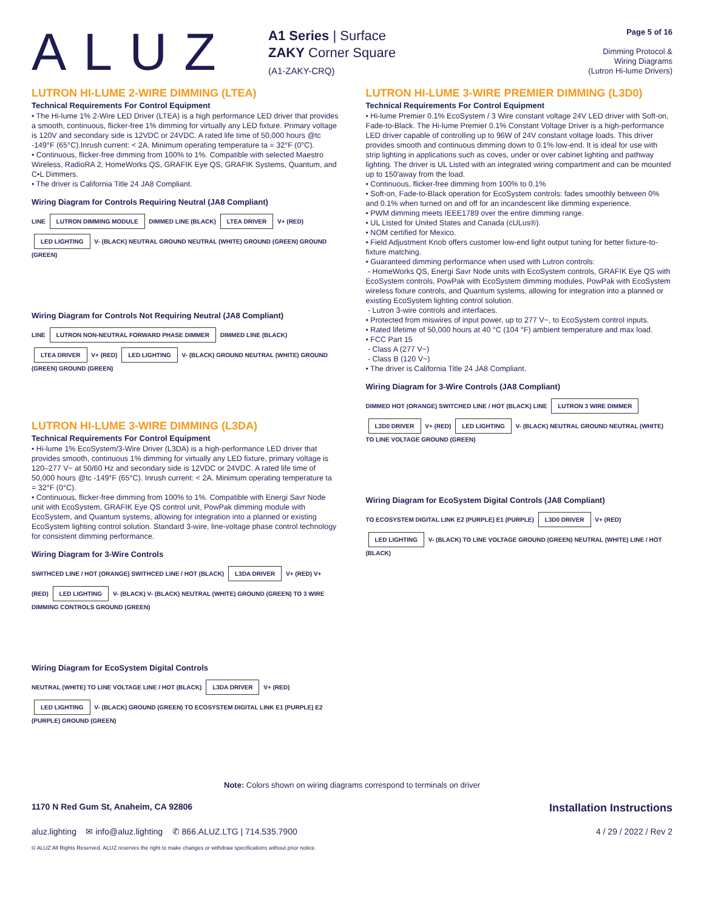ALUZ
A1 Series | Surface
ZAKY Corner Square
(A1-ZAKY-CRQ)
Page 5 of 16
Dimming Protocol &
Wiring Diagrams
(Lutron Hi-lume Drivers)
LUTRON HI-LUME 2-WIRE DIMMING (LTEA)
Technical Requirements For Control Equipment
• The Hi-lume 1% 2-Wire LED Driver (LTEA) is a high performance LED driver that provides a smooth, continuous, flicker-free 1% dimming for virtually any LED fixture. Primary voltage is 120V and secondary side is 12VDC or 24VDC. A rated life time of 50,000 hours @tc -149°F (65°C).Inrush current: < 2A. Minimum operating temperature ta = 32°F (0°C).
• Continuous, flicker-free dimming from 100% to 1%. Compatible with selected Maestro Wireless, RadioRA 2, HomeWorks QS, GRAFIK Eye QS, GRAFIK Systems, Quantum, and C•L Dimmers.
• The driver is California Title 24 JA8 Compliant.
Wiring Diagram for Controls Requiring Neutral (JA8 Compliant)
LINE LUTRON DIMMING MODULE DIMMED LINE (BLACK) LTEA DRIVER V+ (RED) LED LIGHTING V- (BLACK) NEUTRAL GROUND NEUTRAL (WHITE) GROUND (GREEN) GROUND (GREEN)
Wiring Diagram for Controls Not Requiring Neutral (JA8 Compliant)
LINE LUTRON NON-NEUTRAL FORWARD PHASE DIMMER DIMMED LINE (BLACK) LTEA DRIVER V+ (RED) LED LIGHTING V- (BLACK) GROUND NEUTRAL (WHITE) GROUND (GREEN) GROUND (GREEN)
LUTRON HI-LUME 3-WIRE DIMMING (L3DA)
Technical Requirements For Control Equipment
• Hi-lume 1% EcoSystem/3-Wire Driver (L3DA) is a high-performance LED driver that provides smooth, continuous 1% dimming for virtually any LED fixture, primary voltage is 120–277 V~ at 50/60 Hz and secondary side is 12VDC or 24VDC. A rated life time of 50,000 hours @tc -149°F (65°C). Inrush current: < 2A. Minimum operating temperature ta = 32°F (0°C).
• Continuous, flicker-free dimming from 100% to 1%. Compatible with Energi Savr Node unit with EcoSystem, GRAFIK Eye QS control unit, PowPak dimming module with EcoSystem, and Quantum systems, allowing for integration into a planned or existing EcoSystem lighting control solution. Standard 3-wire, line-voltage phase control technology for consistent dimming performance.
Wiring Diagram for 3-Wire Controls
SWITHCED LINE / HOT (ORANGE) SWITHCED LINE / HOT (BLACK) L3DA DRIVER V+ (RED) V+ (RED) LED LIGHTING V- (BLACK) V- (BLACK) NEUTRAL (WHITE) GROUND (GREEN) TO 3 WIRE DIMMING CONTROLS GROUND (GREEN)
Wiring Diagram for EcoSystem Digital Controls
NEUTRAL (WHITE) TO LINE VOLTAGE LINE / HOT (BLACK) L3DA DRIVER V+ (RED) LED LIGHTING V- (BLACK) GROUND (GREEN) TO ECOSYSTEM DIGITAL LINK E1 (PURPLE) E2 (PURPLE) GROUND (GREEN)
LUTRON HI-LUME 3-WIRE PREMIER DIMMING (L3D0)
Technical Requirements For Control Equipment
• Hi-lume Premier 0.1% EcoSystem / 3 Wire constant voltage 24V LED driver with Soft-on, Fade-to-Black. The Hi-lume Premier 0.1% Constant Voltage Driver is a high-performance LED driver capable of controlling up to 96W of 24V constant voltage loads. This driver provides smooth and continuous dimming down to 0.1% low-end. It is ideal for use with strip lighting in applications such as coves, under or over cabinet lighting and pathway lighting. The driver is UL Listed with an integrated wiring compartment and can be mounted up to 150'away from the load.
• Continuous, flicker-free dimming from 100% to 0.1%
• Soft-on, Fade-to-Black operation for EcoSystem controls: fades smoothly between 0% and 0.1% when turned on and off for an incandescent like dimming experience.
• PWM dimming meets IEEE1789 over the entire dimming range.
• UL Listed for United States and Canada (cULus®).
• NOM certified for Mexico.
• Field Adjustment Knob offers customer low-end light output tuning for better fixture-to-fixture matching.
• Guaranteed dimming performance when used with Lutron controls:
- HomeWorks QS, Energi Savr Node units with EcoSystem controls, GRAFIK Eye QS with EcoSystem controls, PowPak with EcoSystem dimming modules, PowPak with EcoSystem wireless fixture controls, and Quantum systems, allowing for integration into a planned or existing EcoSystem lighting control solution.
- Lutron 3-wire controls and interfaces.
• Protected from miswires of input power, up to 277 V~, to EcoSystem control inputs.
• Rated lifetime of 50,000 hours at 40 °C (104 °F) ambient temperature and max load.
• FCC Part 15
- Class A (277 V~)
- Class B (120 V~)
• The driver is California Title 24 JA8 Compliant.
Wiring Diagram for 3-Wire Controls (JA8 Compliant)
DIMMED HOT (ORANGE) SWITCHED LINE / HOT (BLACK) LINE LUTRON 3 WIRE DIMMER L3D0 DRIVER V+ (RED) LED LIGHTING V- (BLACK) NEUTRAL GROUND NEUTRAL (WHITE) TO LINE VOLTAGE GROUND (GREEN)
Wiring Diagram for EcoSystem Digital Controls (JA8 Compliant)
TO ECOSYSTEM DIGITAL LINK E2 (PURPLE) E1 (PURPLE) L3D0 DRIVER V+ (RED) LED LIGHTING V- (BLACK) TO LINE VOLTAGE GROUND (GREEN) NEUTRAL (WHITE) LINE / HOT (BLACK)
Note: Colors shown on wiring diagrams correspond to terminals on driver
1170 N Red Gum St, Anaheim, CA 92806 Installation Instructions
aluz.lighting ✉ info@aluz.lighting ✆ 866.ALUZ.LTG | 714.535.7900 4 / 29 / 2022 / Rev 2
© ALUZ All Rights Reserved. ALUZ reserves the right to make changes or withdraw specifications without prior notice.